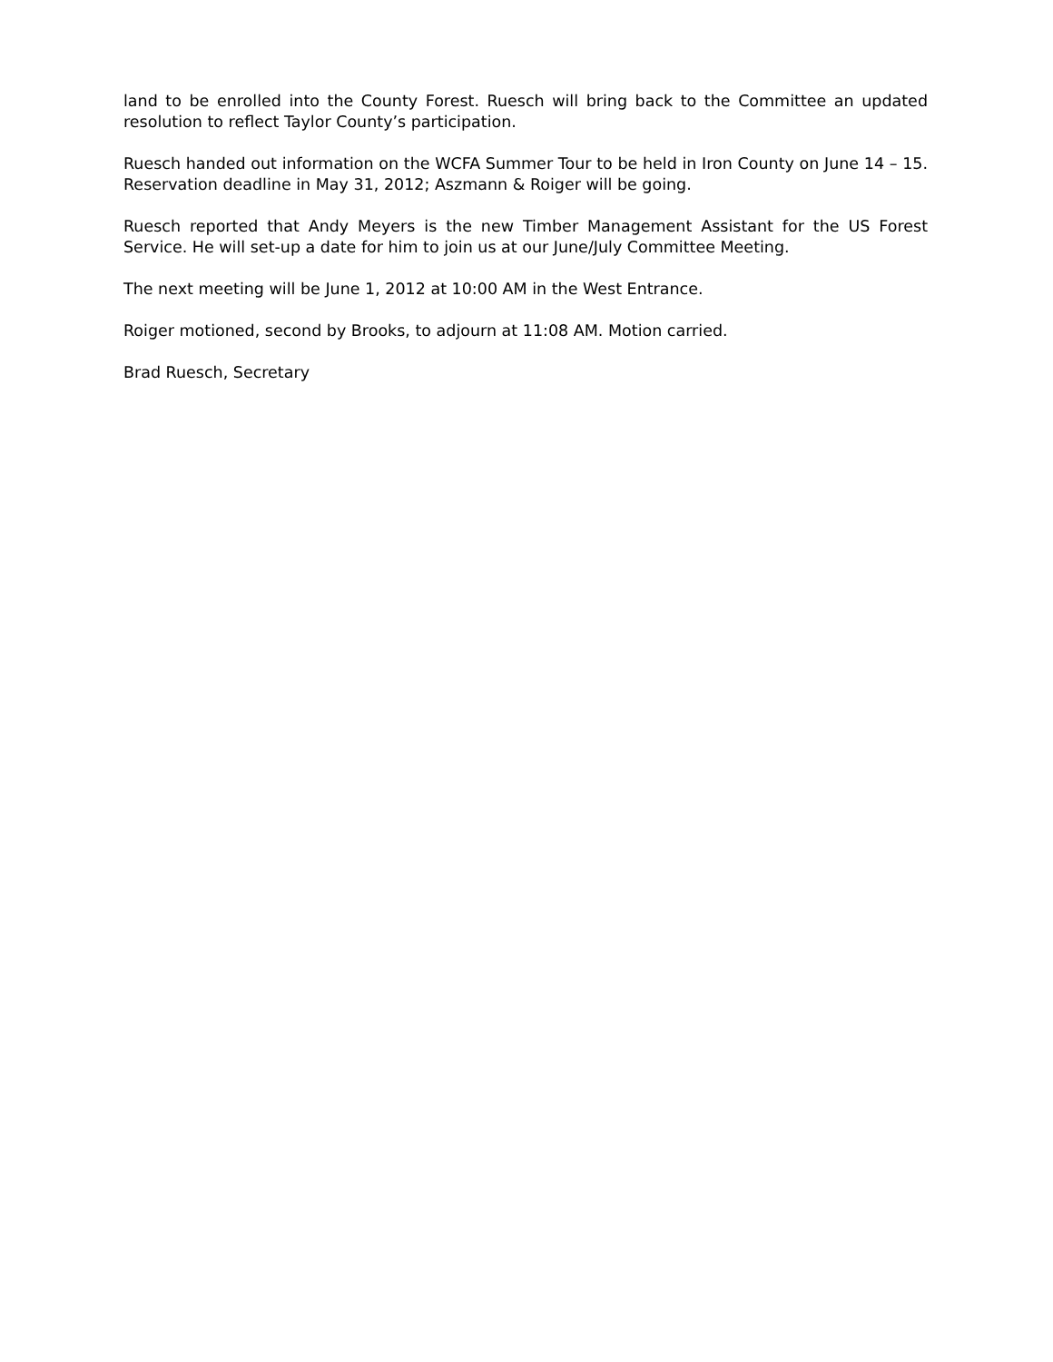land to be enrolled into the County Forest. Ruesch will bring back to the Committee an updated resolution to reflect Taylor County’s participation.
Ruesch handed out information on the WCFA Summer Tour to be held in Iron County on June 14 – 15. Reservation deadline in May 31, 2012; Aszmann & Roiger will be going.
Ruesch reported that Andy Meyers is the new Timber Management Assistant for the US Forest Service. He will set-up a date for him to join us at our June/July Committee Meeting.
The next meeting will be June 1, 2012 at 10:00 AM in the West Entrance.
Roiger motioned, second by Brooks, to adjourn at 11:08 AM. Motion carried.
Brad Ruesch, Secretary